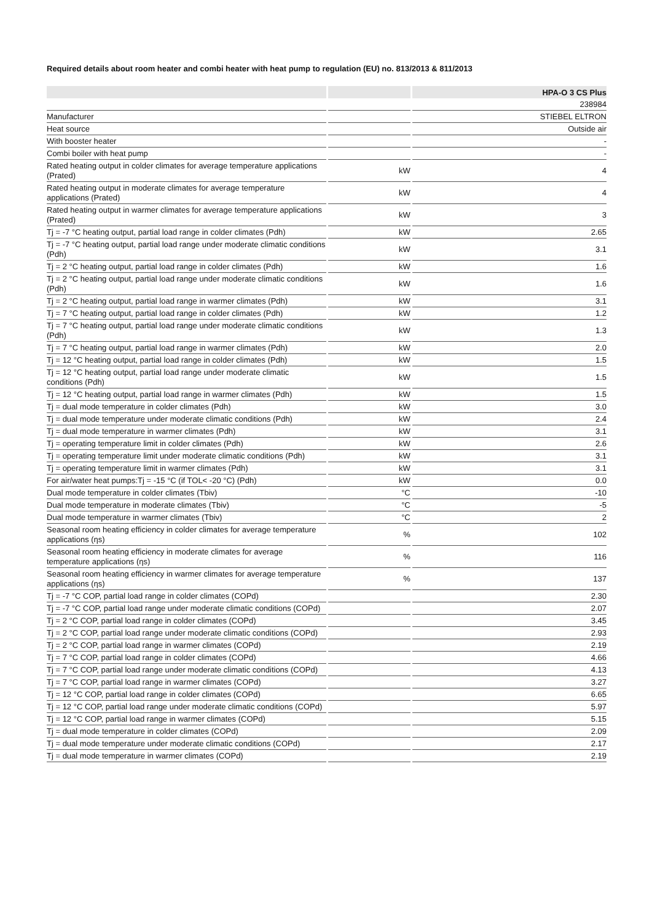Required details about room heater and combi heater with heat pump to regulation (EU) no. 813/2013 & 811/2013
| | | HPA-O 3 CS Plus |
| --- | --- | --- |
| | | 238984 |
| Manufacturer | | STIEBEL ELTRON |
| Heat source | | Outside air |
| With booster heater | | - |
| Combi boiler with heat pump | | - |
| Rated heating output in colder climates for average temperature applications (Prated) | kW | 4 |
| Rated heating output in moderate climates for average temperature applications (Prated) | kW | 4 |
| Rated heating output in warmer climates for average temperature applications (Prated) | kW | 3 |
| Tj = -7 °C heating output, partial load range in colder climates (Pdh) | kW | 2.65 |
| Tj = -7 °C heating output, partial load range under moderate climatic conditions (Pdh) | kW | 3.1 |
| Tj = 2 °C heating output, partial load range in colder climates (Pdh) | kW | 1.6 |
| Tj = 2 °C heating output, partial load range under moderate climatic conditions (Pdh) | kW | 1.6 |
| Tj = 2 °C heating output, partial load range in warmer climates (Pdh) | kW | 3.1 |
| Tj = 7 °C heating output, partial load range in colder climates (Pdh) | kW | 1.2 |
| Tj = 7 °C heating output, partial load range under moderate climatic conditions (Pdh) | kW | 1.3 |
| Tj = 7 °C heating output, partial load range in warmer climates (Pdh) | kW | 2.0 |
| Tj = 12 °C heating output, partial load range in colder climates (Pdh) | kW | 1.5 |
| Tj = 12 °C heating output, partial load range under moderate climatic conditions (Pdh) | kW | 1.5 |
| Tj = 12 °C heating output, partial load range in warmer climates (Pdh) | kW | 1.5 |
| Tj = dual mode temperature in colder climates (Pdh) | kW | 3.0 |
| Tj = dual mode temperature under moderate climatic conditions (Pdh) | kW | 2.4 |
| Tj = dual mode temperature in warmer climates (Pdh) | kW | 3.1 |
| Tj = operating temperature limit in colder climates (Pdh) | kW | 2.6 |
| Tj = operating temperature limit under moderate climatic conditions (Pdh) | kW | 3.1 |
| Tj = operating temperature limit in warmer climates (Pdh) | kW | 3.1 |
| For air/water heat pumps:Tj = -15 °C (if TOL< -20 °C) (Pdh) | kW | 0.0 |
| Dual mode temperature in colder climates (Tbiv) | °C | -10 |
| Dual mode temperature in moderate climates (Tbiv) | °C | -5 |
| Dual mode temperature in warmer climates (Tbiv) | °C | 2 |
| Seasonal room heating efficiency in colder climates for average temperature applications (ƞs) | % | 102 |
| Seasonal room heating efficiency in moderate climates for average temperature applications (ƞs) | % | 116 |
| Seasonal room heating efficiency in warmer climates for average temperature applications (ƞs) | % | 137 |
| Tj = -7 °C COP, partial load range in colder climates (COPd) | | 2.30 |
| Tj = -7 °C COP, partial load range under moderate climatic conditions (COPd) | | 2.07 |
| Tj = 2 °C COP, partial load range in colder climates (COPd) | | 3.45 |
| Tj = 2 °C COP, partial load range under moderate climatic conditions (COPd) | | 2.93 |
| Tj = 2 °C COP, partial load range in warmer climates (COPd) | | 2.19 |
| Tj = 7 °C COP, partial load range in colder climates (COPd) | | 4.66 |
| Tj = 7 °C COP, partial load range under moderate climatic conditions (COPd) | | 4.13 |
| Tj = 7 °C COP, partial load range in warmer climates (COPd) | | 3.27 |
| Tj = 12 °C COP, partial load range in colder climates (COPd) | | 6.65 |
| Tj = 12 °C COP, partial load range under moderate climatic conditions (COPd) | | 5.97 |
| Tj = 12 °C COP, partial load range in warmer climates (COPd) | | 5.15 |
| Tj = dual mode temperature in colder climates (COPd) | | 2.09 |
| Tj = dual mode temperature under moderate climatic conditions (COPd) | | 2.17 |
| Tj = dual mode temperature in warmer climates (COPd) | | 2.19 |